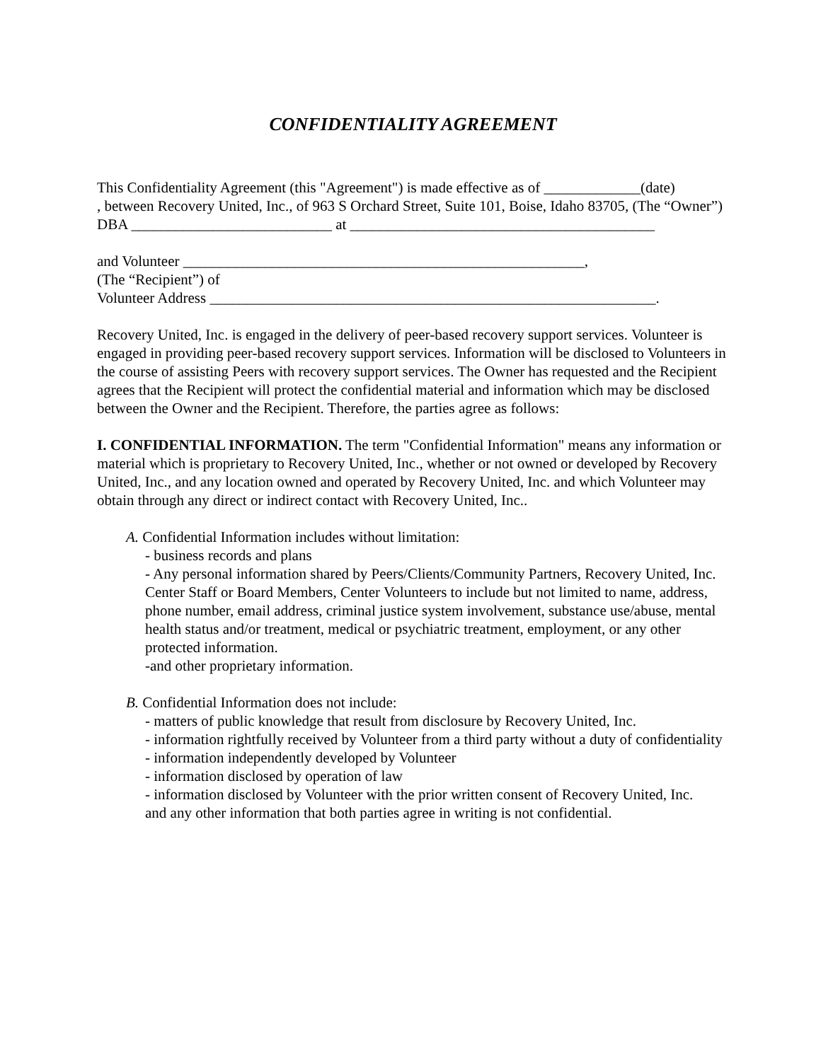CONFIDENTIALITY AGREEMENT
This Confidentiality Agreement (this "Agreement") is made effective as of _____________(date)
, between Recovery United, Inc., of 963 S Orchard Street, Suite 101, Boise, Idaho 83705, (The “Owner”)
DBA ___________________________ at _________________________________________
and Volunteer ______________________________________________________,
(The “Recipient”) of
Volunteer Address ____________________________________________________________.
Recovery United, Inc. is engaged in the delivery of peer-based recovery support services. Volunteer is engaged in providing peer-based recovery support services. Information will be disclosed to Volunteers in the course of assisting Peers with recovery support services. The Owner has requested and the Recipient agrees that the Recipient will protect the confidential material and information which may be disclosed between the Owner and the Recipient. Therefore, the parties agree as follows:
I. CONFIDENTIAL INFORMATION. The term "Confidential Information" means any information or material which is proprietary to Recovery United, Inc., whether or not owned or developed by Recovery United, Inc., and any location owned and operated by Recovery United, Inc. and which Volunteer may obtain through any direct or indirect contact with Recovery United, Inc..
A. Confidential Information includes without limitation:
- business records and plans
- Any personal information shared by Peers/Clients/Community Partners, Recovery United, Inc. Center Staff or Board Members, Center Volunteers to include but not limited to name, address, phone number, email address, criminal justice system involvement, substance use/abuse, mental health status and/or treatment, medical or psychiatric treatment, employment, or any other protected information.
-and other proprietary information.
B. Confidential Information does not include:
- matters of public knowledge that result from disclosure by Recovery United, Inc.
- information rightfully received by Volunteer from a third party without a duty of confidentiality
- information independently developed by Volunteer
- information disclosed by operation of law
- information disclosed by Volunteer with the prior written consent of Recovery United, Inc.
and any other information that both parties agree in writing is not confidential.